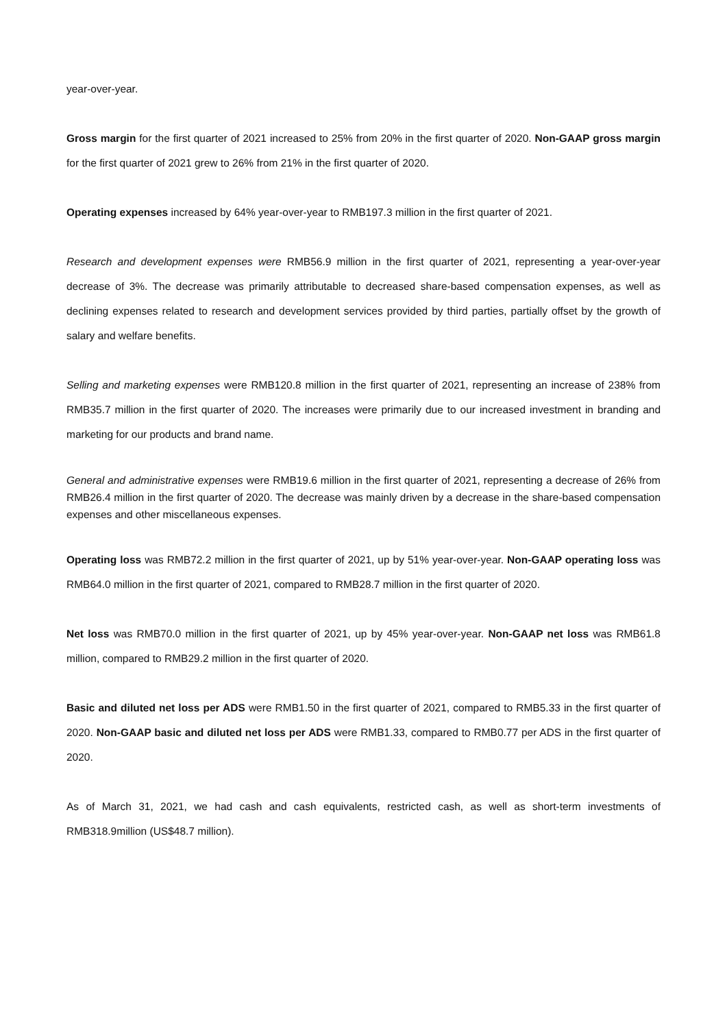year-over-year.
Gross margin for the first quarter of 2021 increased to 25% from 20% in the first quarter of 2020. Non-GAAP gross margin for the first quarter of 2021 grew to 26% from 21% in the first quarter of 2020.
Operating expenses increased by 64% year-over-year to RMB197.3 million in the first quarter of 2021.
Research and development expenses were RMB56.9 million in the first quarter of 2021, representing a year-over-year decrease of 3%. The decrease was primarily attributable to decreased share-based compensation expenses, as well as declining expenses related to research and development services provided by third parties, partially offset by the growth of salary and welfare benefits.
Selling and marketing expenses were RMB120.8 million in the first quarter of 2021, representing an increase of 238% from RMB35.7 million in the first quarter of 2020. The increases were primarily due to our increased investment in branding and marketing for our products and brand name.
General and administrative expenses were RMB19.6 million in the first quarter of 2021, representing a decrease of 26% from RMB26.4 million in the first quarter of 2020. The decrease was mainly driven by a decrease in the share-based compensation expenses and other miscellaneous expenses.
Operating loss was RMB72.2 million in the first quarter of 2021, up by 51% year-over-year. Non-GAAP operating loss was RMB64.0 million in the first quarter of 2021, compared to RMB28.7 million in the first quarter of 2020.
Net loss was RMB70.0 million in the first quarter of 2021, up by 45% year-over-year. Non-GAAP net loss was RMB61.8 million, compared to RMB29.2 million in the first quarter of 2020.
Basic and diluted net loss per ADS were RMB1.50 in the first quarter of 2021, compared to RMB5.33 in the first quarter of 2020. Non-GAAP basic and diluted net loss per ADS were RMB1.33, compared to RMB0.77 per ADS in the first quarter of 2020.
As of March 31, 2021, we had cash and cash equivalents, restricted cash, as well as short-term investments of RMB318.9million (US$48.7 million).